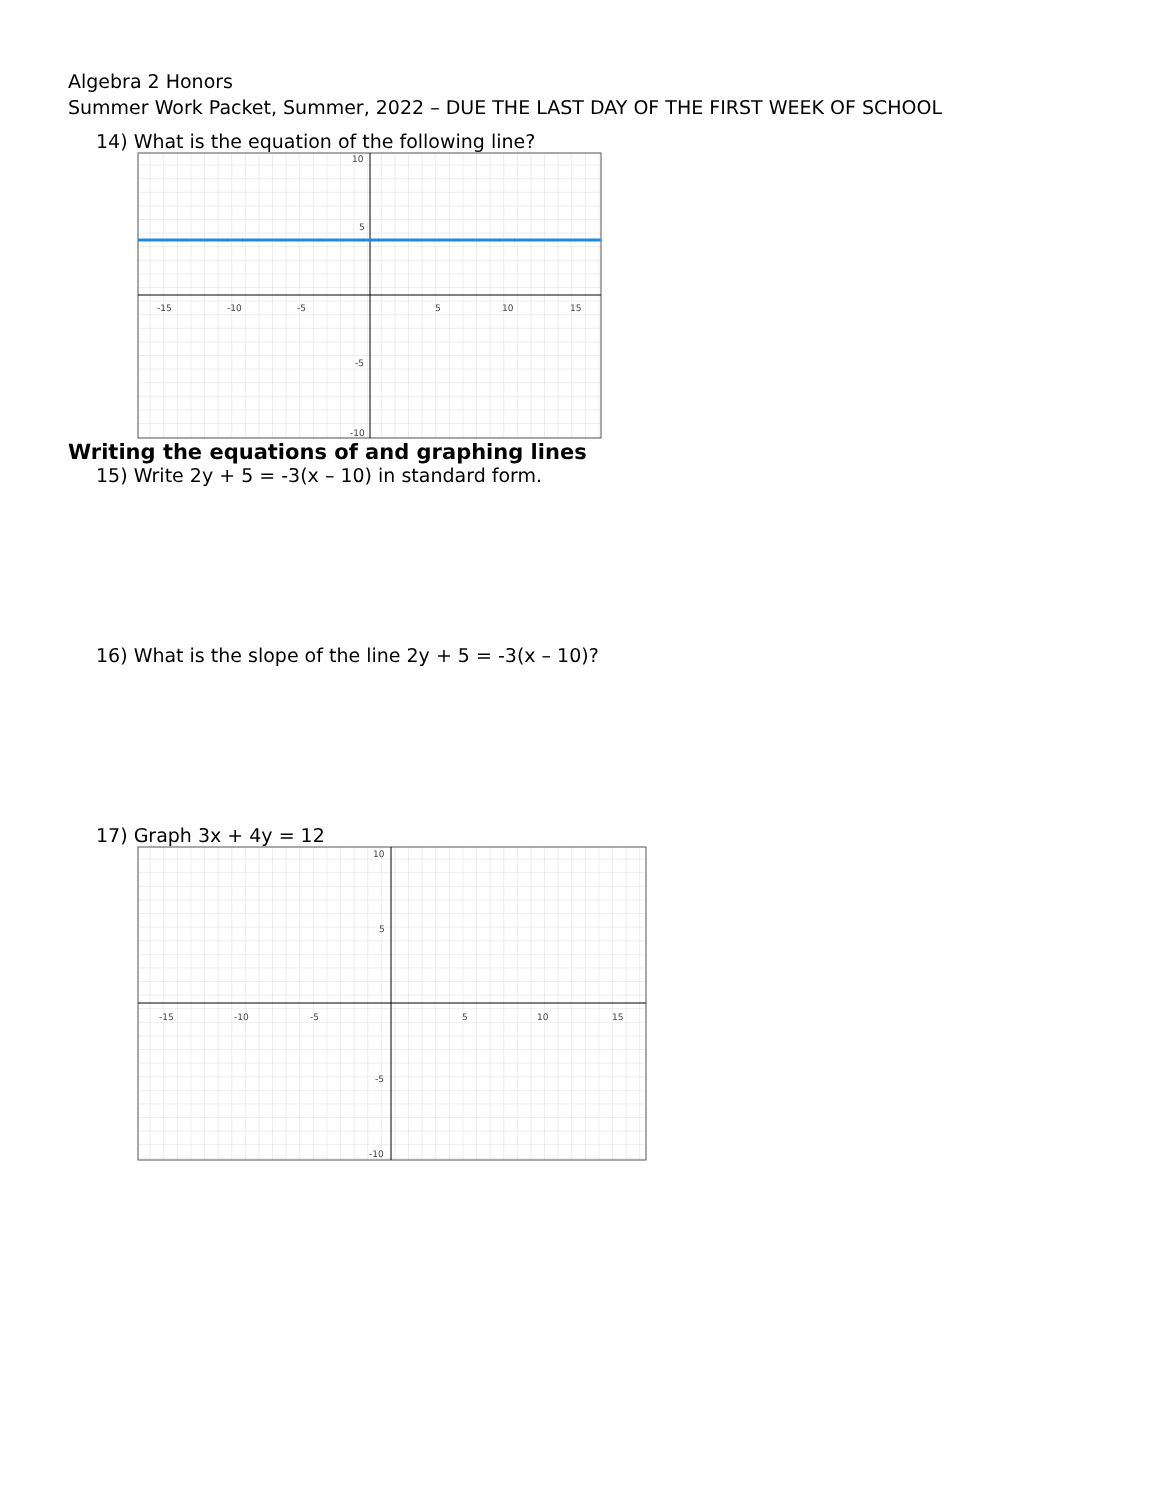Algebra 2 Honors
Summer Work Packet, Summer, 2022 – DUE THE LAST DAY OF THE FIRST WEEK OF SCHOOL
14) What is the equation of the following line?
-15
-10
-5
5
10
15
10
5
-5
-10
Writing the equations of and graphing lines
15) Write 2y + 5 = -3(x – 10) in standard form.
16) What is the slope of the line 2y + 5 = -3(x – 10)?
17) Graph 3x + 4y = 12
-15
-10
-5
5
10
15
10
5
-5
-10